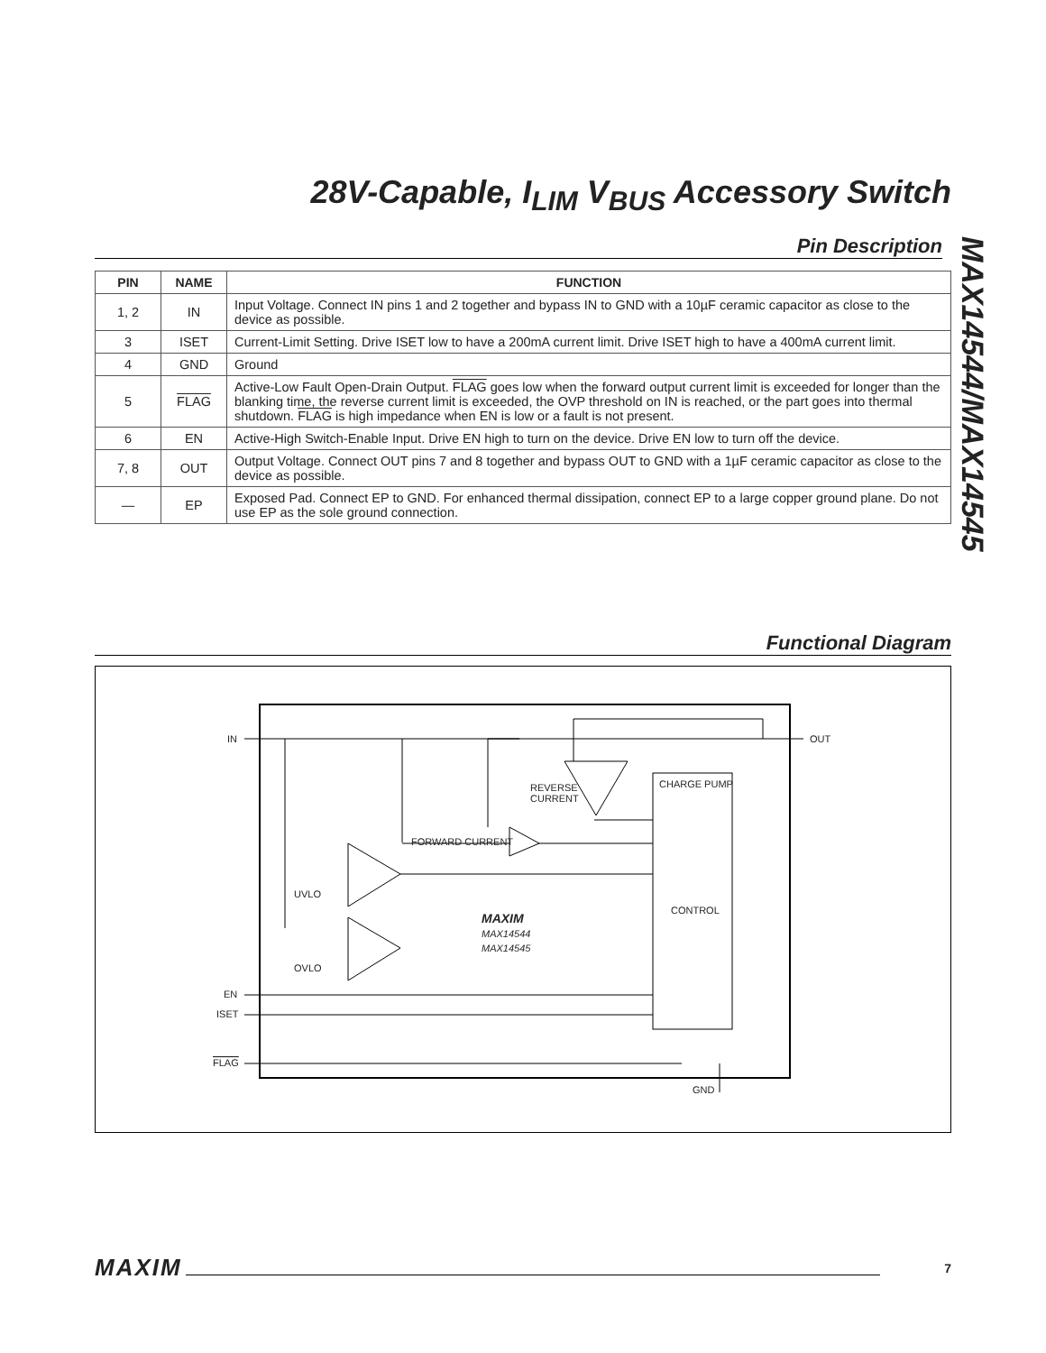28V-Capable, I<sub>LIM</sub> V<sub>BUS</sub> Accessory Switch
MAX14544/MAX14545
Pin Description
| PIN | NAME | FUNCTION |
| --- | --- | --- |
| 1, 2 | IN | Input Voltage. Connect IN pins 1 and 2 together and bypass IN to GND with a 10µF ceramic capacitor as close to the device as possible. |
| 3 | ISET | Current-Limit Setting. Drive ISET low to have a 200mA current limit. Drive ISET high to have a 400mA current limit. |
| 4 | GND | Ground |
| 5 | FLAG | Active-Low Fault Open-Drain Output. FLAG goes low when the forward output current limit is exceeded for longer than the blanking time, the reverse current limit is exceeded, the OVP threshold on IN is reached, or the part goes into thermal shutdown. FLAG is high impedance when EN is low or a fault is not present. |
| 6 | EN | Active-High Switch-Enable Input. Drive EN high to turn on the device. Drive EN low to turn off the device. |
| 7, 8 | OUT | Output Voltage. Connect OUT pins 7 and 8 together and bypass OUT to GND with a 1µF ceramic capacitor as close to the device as possible. |
| — | EP | Exposed Pad. Connect EP to GND. For enhanced thermal dissipation, connect EP to a large copper ground plane. Do not use EP as the sole ground connection. |
Functional Diagram
IN
OUT
REVERSE
CURRENT
CHARGE PUMP
FORWARD CURRENT
UVLO
OVLO
CONTROL
MAXIM
MAX14544
MAX14545
EN
ISET
FLAG
GND
MAXIM 7